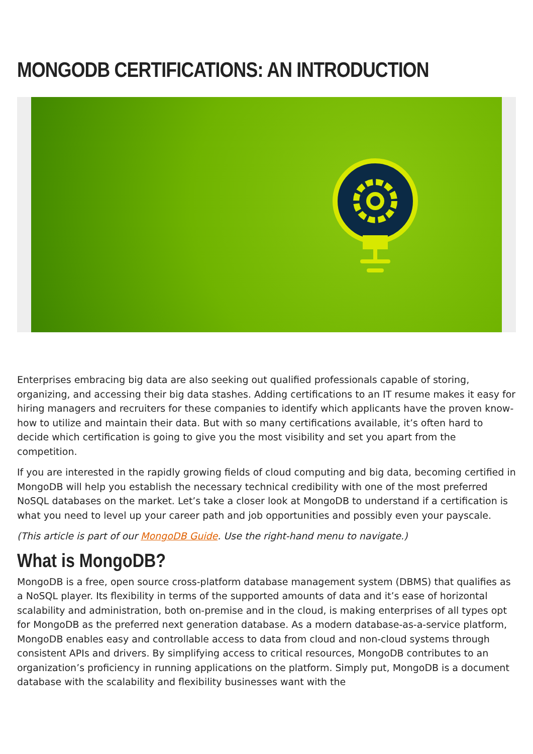MONGODB CERTIFICATIONS: AN INTRODUCTION
Enterprises embracing big data are also seeking out qualified professionals capable of storing, organizing, and accessing their big data stashes. Adding certifications to an IT resume makes it easy for hiring managers and recruiters for these companies to identify which applicants have the proven know-how to utilize and maintain their data. But with so many certifications available, it’s often hard to decide which certification is going to give you the most visibility and set you apart from the competition.
If you are interested in the rapidly growing fields of cloud computing and big data, becoming certified in MongoDB will help you establish the necessary technical credibility with one of the most preferred NoSQL databases on the market. Let’s take a closer look at MongoDB to understand if a certification is what you need to level up your career path and job opportunities and possibly even your payscale.
(This article is part of our MongoDB Guide. Use the right-hand menu to navigate.)
What is MongoDB?
MongoDB is a free, open source cross-platform database management system (DBMS) that qualifies as a NoSQL player. Its flexibility in terms of the supported amounts of data and it’s ease of horizontal scalability and administration, both on-premise and in the cloud, is making enterprises of all types opt for MongoDB as the preferred next generation database. As a modern database-as-a-service platform, MongoDB enables easy and controllable access to data from cloud and non-cloud systems through consistent APIs and drivers. By simplifying access to critical resources, MongoDB contributes to an organization’s proficiency in running applications on the platform. Simply put, MongoDB is a document database with the scalability and flexibility businesses want with the